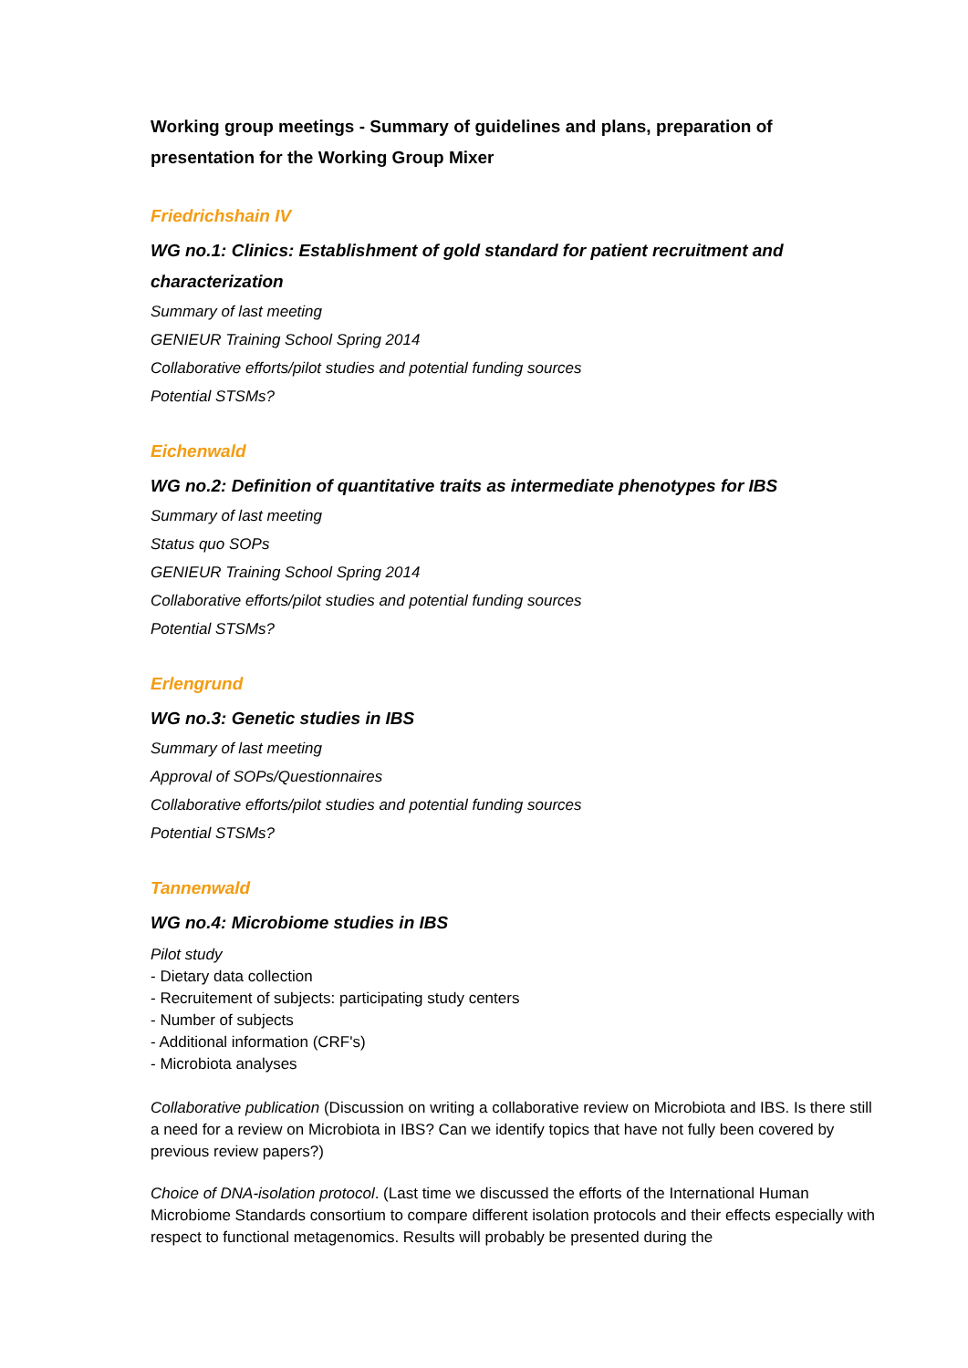Working group meetings - Summary of guidelines and plans, preparation of presentation for the Working Group Mixer
Friedrichshain IV
WG no.1: Clinics: Establishment of gold standard for patient recruitment and characterization
Summary of last meeting
GENIEUR Training School Spring 2014
Collaborative efforts/pilot studies and potential funding sources
Potential STSMs?
Eichenwald
WG no.2: Definition of quantitative traits as intermediate phenotypes for IBS
Summary of last meeting
Status quo SOPs
GENIEUR Training School Spring 2014
Collaborative efforts/pilot studies and potential funding sources
Potential STSMs?
Erlengrund
WG no.3: Genetic studies in IBS
Summary of last meeting
Approval of SOPs/Questionnaires
Collaborative efforts/pilot studies and potential funding sources
Potential STSMs?
Tannenwald
WG no.4: Microbiome studies in IBS
Pilot study
- Dietary data collection
- Recruitement of subjects: participating study centers
- Number of subjects
- Additional information (CRF's)
- Microbiota analyses
Collaborative publication (Discussion on writing a collaborative review on Microbiota and IBS. Is there still a need for a review on Microbiota in IBS? Can we identify topics that have not fully been covered by previous review papers?)
Choice of DNA-isolation protocol. (Last time we discussed the efforts of the International Human Microbiome Standards consortium to compare different isolation protocols and their effects especially with respect to functional metagenomics. Results will probably be presented during the